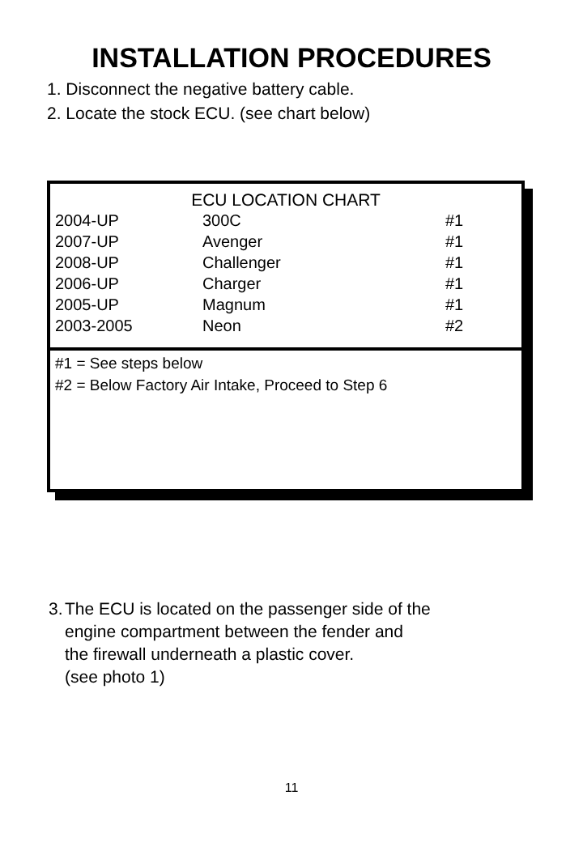INSTALLATION PROCEDURES
1. Disconnect the negative battery cable.
2. Locate the stock ECU. (see chart below)
ECU LOCATION CHART
| 2004-UP | 300C | #1 |
| 2007-UP | Avenger | #1 |
| 2008-UP | Challenger | #1 |
| 2006-UP | Charger | #1 |
| 2005-UP | Magnum | #1 |
| 2003-2005 | Neon | #2 |
#1 = See steps below
#2 = Below Factory Air Intake, Proceed to Step 6
3. The ECU is located on the passenger side of the
engine compartment between the fender and
the firewall underneath a plastic cover.
(see photo 1)
11